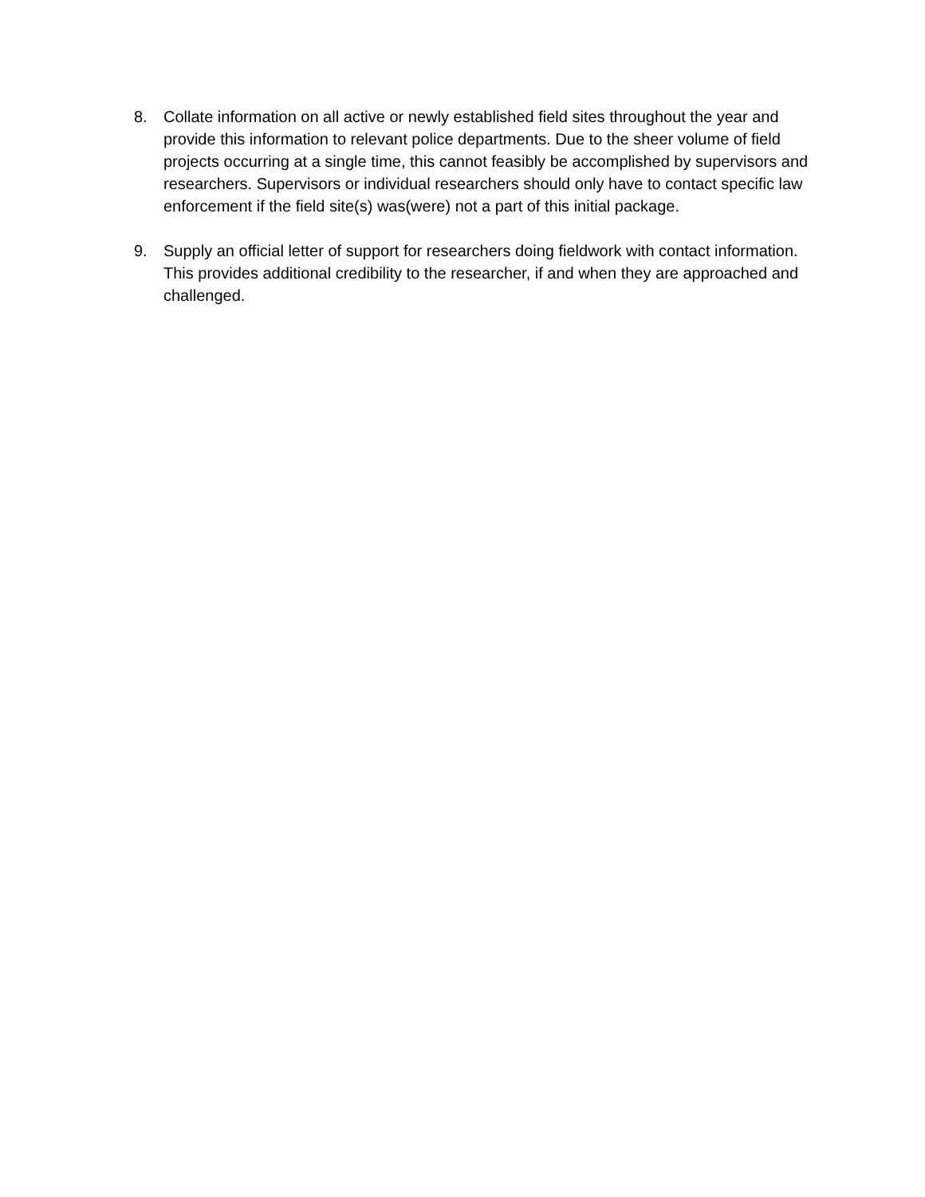8. Collate information on all active or newly established field sites throughout the year and provide this information to relevant police departments. Due to the sheer volume of field projects occurring at a single time, this cannot feasibly be accomplished by supervisors and researchers. Supervisors or individual researchers should only have to contact specific law enforcement if the field site(s) was(were) not a part of this initial package.
9. Supply an official letter of support for researchers doing fieldwork with contact information. This provides additional credibility to the researcher, if and when they are approached and challenged.